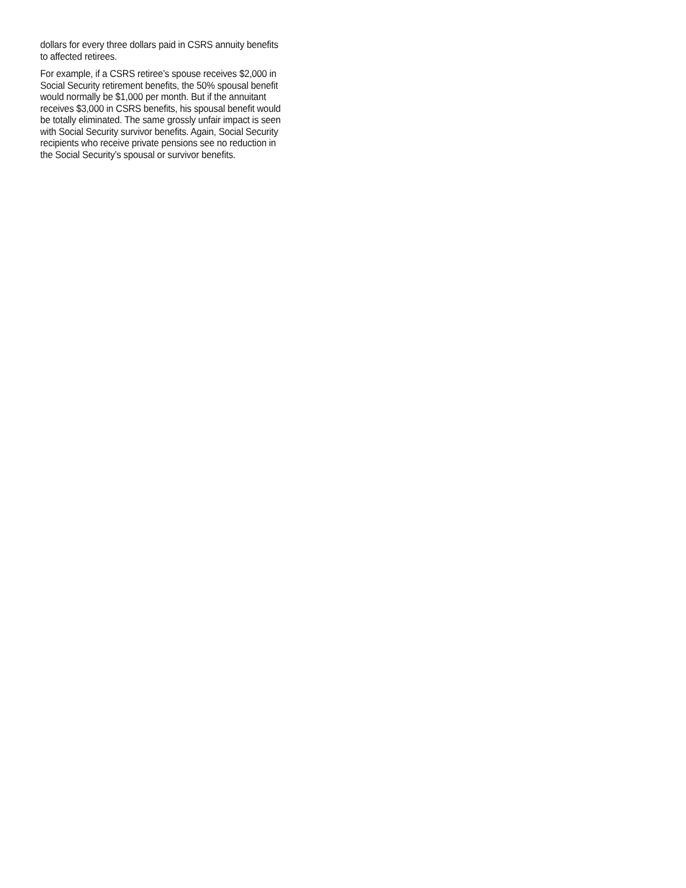dollars for every three dollars paid in CSRS annuity benefits
to affected retirees.
For example, if a CSRS retiree’s spouse receives $2,000 in
Social Security retirement benefits, the 50% spousal benefit
would normally be $1,000 per month. But if the annuitant
receives $3,000 in CSRS benefits, his spousal benefit would
be totally eliminated. The same grossly unfair impact is seen
with Social Security survivor benefits. Again, Social Security
recipients who receive private pensions see no reduction in
the Social Security’s spousal or survivor benefits.